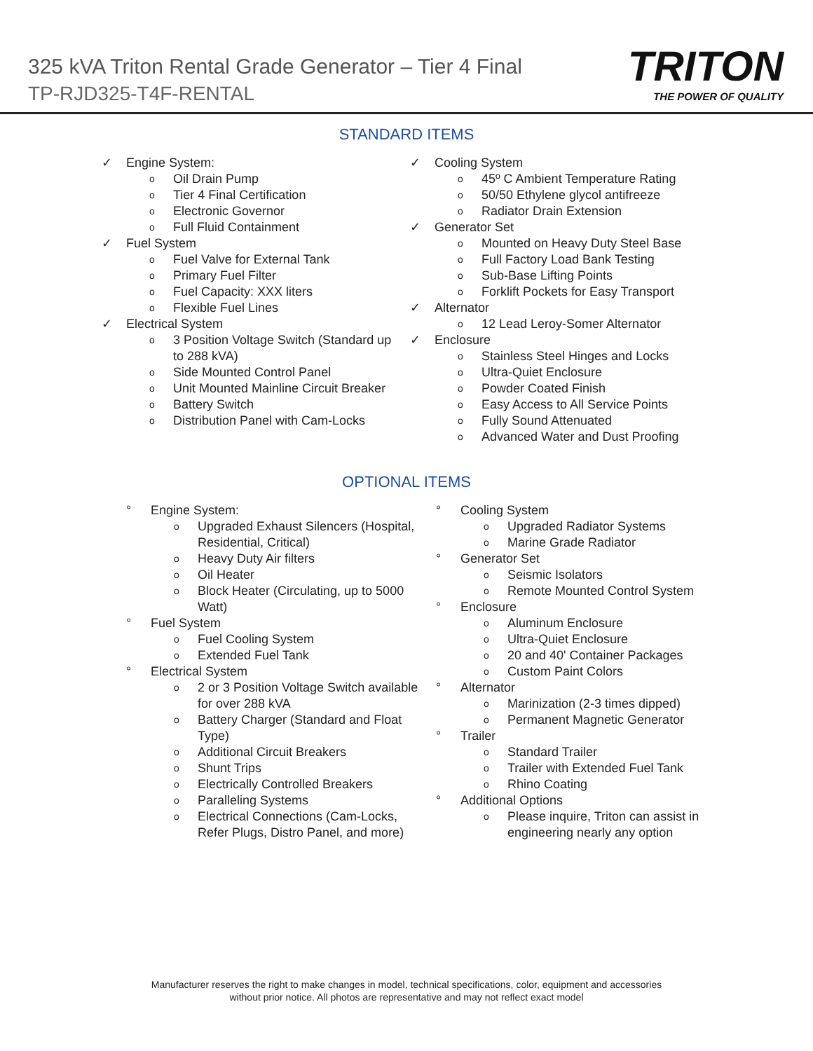325 kVA Triton Rental Grade Generator – Tier 4 Final
TP-RJD325-T4F-RENTAL
TRITON
THE POWER OF QUALITY
STANDARD ITEMS
✓ Engine System:
o Oil Drain Pump
o Tier 4 Final Certification
o Electronic Governor
o Full Fluid Containment
✓ Fuel System
o Fuel Valve for External Tank
o Primary Fuel Filter
o Fuel Capacity: XXX liters
o Flexible Fuel Lines
✓ Electrical System
o 3 Position Voltage Switch (Standard up to 288 kVA)
o Side Mounted Control Panel
o Unit Mounted Mainline Circuit Breaker
o Battery Switch
o Distribution Panel with Cam-Locks
✓ Cooling System
o 45º C Ambient Temperature Rating
o 50/50 Ethylene glycol antifreeze
o Radiator Drain Extension
✓ Generator Set
o Mounted on Heavy Duty Steel Base
o Full Factory Load Bank Testing
o Sub-Base Lifting Points
o Forklift Pockets for Easy Transport
✓ Alternator
o 12 Lead Leroy-Somer Alternator
✓ Enclosure
o Stainless Steel Hinges and Locks
o Ultra-Quiet Enclosure
o Powder Coated Finish
o Easy Access to All Service Points
o Fully Sound Attenuated
o Advanced Water and Dust Proofing
OPTIONAL ITEMS
° Engine System:
o Upgraded Exhaust Silencers (Hospital, Residential, Critical)
o Heavy Duty Air filters
o Oil Heater
o Block Heater (Circulating, up to 5000 Watt)
° Fuel System
o Fuel Cooling System
o Extended Fuel Tank
° Electrical System
o 2 or 3 Position Voltage Switch available for over 288 kVA
o Battery Charger (Standard and Float Type)
o Additional Circuit Breakers
o Shunt Trips
o Electrically Controlled Breakers
o Paralleling Systems
o Electrical Connections (Cam-Locks, Refer Plugs, Distro Panel, and more)
° Cooling System
o Upgraded Radiator Systems
o Marine Grade Radiator
° Generator Set
o Seismic Isolators
o Remote Mounted Control System
° Enclosure
o Aluminum Enclosure
o Ultra-Quiet Enclosure
o 20 and 40' Container Packages
o Custom Paint Colors
° Alternator
o Marinization (2-3 times dipped)
o Permanent Magnetic Generator
° Trailer
o Standard Trailer
o Trailer with Extended Fuel Tank
o Rhino Coating
° Additional Options
o Please inquire, Triton can assist in engineering nearly any option
Manufacturer reserves the right to make changes in model, technical specifications, color, equipment and accessories
without prior notice. All photos are representative and may not reflect exact model